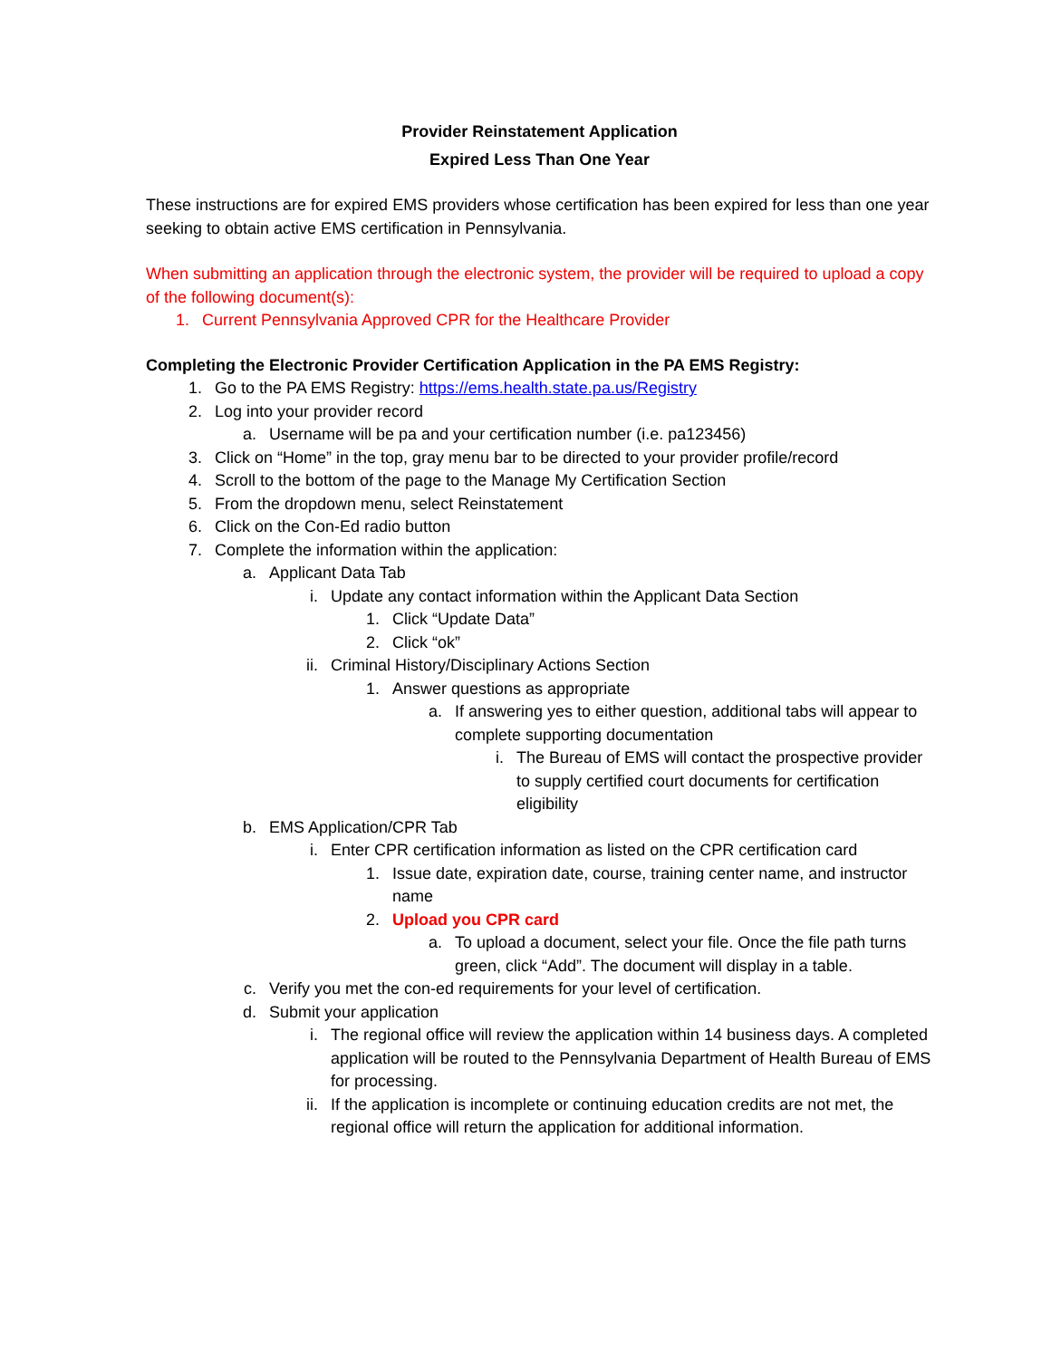Provider Reinstatement Application
Expired Less Than One Year
These instructions are for expired EMS providers whose certification has been expired for less than one year seeking to obtain active EMS certification in Pennsylvania.
When submitting an application through the electronic system, the provider will be required to upload a copy of the following document(s):
1. Current Pennsylvania Approved CPR for the Healthcare Provider
Completing the Electronic Provider Certification Application in the PA EMS Registry:
1. Go to the PA EMS Registry: https://ems.health.state.pa.us/Registry
2. Log into your provider record
a. Username will be pa and your certification number (i.e. pa123456)
3. Click on “Home” in the top, gray menu bar to be directed to your provider profile/record
4. Scroll to the bottom of the page to the Manage My Certification Section
5. From the dropdown menu, select Reinstatement
6. Click on the Con-Ed radio button
7. Complete the information within the application:
a. Applicant Data Tab
i. Update any contact information within the Applicant Data Section
1. Click “Update Data”
2. Click “ok”
ii. Criminal History/Disciplinary Actions Section
1. Answer questions as appropriate
a. If answering yes to either question, additional tabs will appear to complete supporting documentation
i. The Bureau of EMS will contact the prospective provider to supply certified court documents for certification eligibility
b. EMS Application/CPR Tab
i. Enter CPR certification information as listed on the CPR certification card
1. Issue date, expiration date, course, training center name, and instructor name
2. Upload you CPR card
a. To upload a document, select your file. Once the file path turns green, click “Add”. The document will display in a table.
c. Verify you met the con-ed requirements for your level of certification.
d. Submit your application
i. The regional office will review the application within 14 business days. A completed application will be routed to the Pennsylvania Department of Health Bureau of EMS for processing.
ii. If the application is incomplete or continuing education credits are not met, the regional office will return the application for additional information.